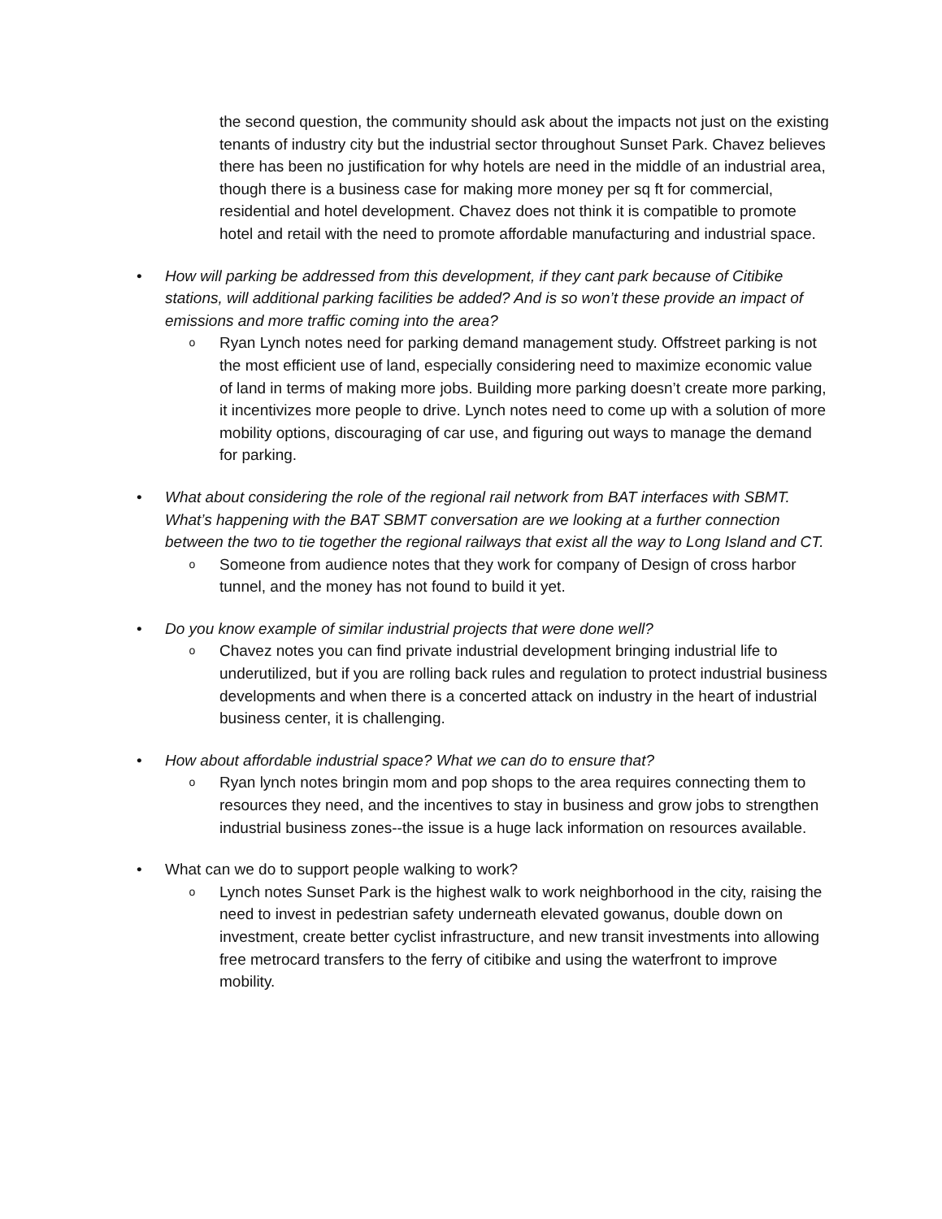the second question, the community should ask about the impacts not just on the existing tenants of industry city but the industrial sector throughout Sunset Park. Chavez believes there has been no justification for why hotels are need in the middle of an industrial area, though there is a business case for making more money per sq ft for commercial, residential and hotel development. Chavez does not think it is compatible to promote hotel and retail with the need to promote affordable manufacturing and industrial space.
• How will parking be addressed from this development, if they cant park because of Citibike stations, will additional parking facilities be added? And is so won’t these provide an impact of emissions and more traffic coming into the area?
o
Ryan Lynch notes need for parking demand management study. Offstreet parking is not the most efficient use of land, especially considering need to maximize economic value of land in terms of making more jobs. Building more parking doesn’t create more parking, it incentivizes more people to drive. Lynch notes need to come up with a solution of more mobility options, discouraging of car use, and figuring out ways to manage the demand for parking.
• What about considering the role of the regional rail network from BAT interfaces with SBMT. What’s happening with the BAT SBMT conversation are we looking at a further connection between the two to tie together the regional railways that exist all the way to Long Island and CT.
o
Someone from audience notes that they work for company of Design of cross harbor tunnel, and the money has not found to build it yet.
• Do you know example of similar industrial projects that were done well?
o
Chavez notes you can find private industrial development bringing industrial life to underutilized, but if you are rolling back rules and regulation to protect industrial business developments and when there is a concerted attack on industry in the heart of industrial business center, it is challenging.
• How about affordable industrial space? What we can do to ensure that?
o
Ryan lynch notes bringin mom and pop shops to the area requires connecting them to resources they need, and the incentives to stay in business and grow jobs to strengthen industrial business zones--the issue is a huge lack information on resources available.
• What can we do to support people walking to work?
o
Lynch notes Sunset Park is the highest walk to work neighborhood in the city, raising the need to invest in pedestrian safety underneath elevated gowanus, double down on investment, create better cyclist infrastructure, and new transit investments into allowing free metrocard transfers to the ferry of citibike and using the waterfront to improve mobility.